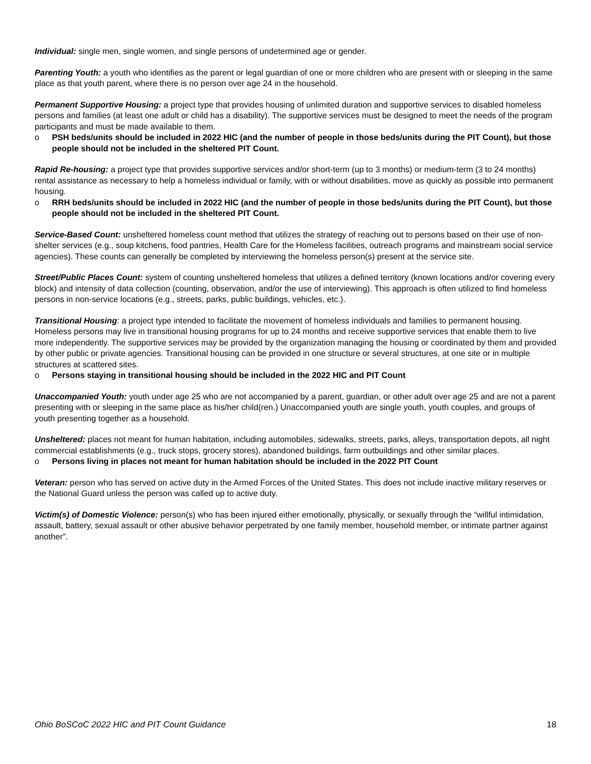Individual: single men, single women, and single persons of undetermined age or gender.
Parenting Youth: a youth who identifies as the parent or legal guardian of one or more children who are present with or sleeping in the same place as that youth parent, where there is no person over age 24 in the household.
Permanent Supportive Housing: a project type that provides housing of unlimited duration and supportive services to disabled homeless persons and families (at least one adult or child has a disability). The supportive services must be designed to meet the needs of the program participants and must be made available to them.
o PSH beds/units should be included in 2022 HIC (and the number of people in those beds/units during the PIT Count), but those people should not be included in the sheltered PIT Count.
Rapid Re-housing: a project type that provides supportive services and/or short-term (up to 3 months) or medium-term (3 to 24 months) rental assistance as necessary to help a homeless individual or family, with or without disabilities, move as quickly as possible into permanent housing.
o RRH beds/units should be included in 2022 HIC (and the number of people in those beds/units during the PIT Count), but those people should not be included in the sheltered PIT Count.
Service-Based Count: unsheltered homeless count method that utilizes the strategy of reaching out to persons based on their use of non-shelter services (e.g., soup kitchens, food pantries, Health Care for the Homeless facilities, outreach programs and mainstream social service agencies). These counts can generally be completed by interviewing the homeless person(s) present at the service site.
Street/Public Places Count: system of counting unsheltered homeless that utilizes a defined territory (known locations and/or covering every block) and intensity of data collection (counting, observation, and/or the use of interviewing). This approach is often utilized to find homeless persons in non-service locations (e.g., streets, parks, public buildings, vehicles, etc.).
Transitional Housing: a project type intended to facilitate the movement of homeless individuals and families to permanent housing. Homeless persons may live in transitional housing programs for up to 24 months and receive supportive services that enable them to live more independently. The supportive services may be provided by the organization managing the housing or coordinated by them and provided by other public or private agencies. Transitional housing can be provided in one structure or several structures, at one site or in multiple structures at scattered sites.
o Persons staying in transitional housing should be included in the 2022 HIC and PIT Count
Unaccompanied Youth: youth under age 25 who are not accompanied by a parent, guardian, or other adult over age 25 and are not a parent presenting with or sleeping in the same place as his/her child(ren.) Unaccompanied youth are single youth, youth couples, and groups of youth presenting together as a household.
Unsheltered: places not meant for human habitation, including automobiles, sidewalks, streets, parks, alleys, transportation depots, all night commercial establishments (e.g., truck stops, grocery stores), abandoned buildings, farm outbuildings and other similar places.
o Persons living in places not meant for human habitation should be included in the 2022 PIT Count
Veteran: person who has served on active duty in the Armed Forces of the United States. This does not include inactive military reserves or the National Guard unless the person was called up to active duty.
Victim(s) of Domestic Violence: person(s) who has been injured either emotionally, physically, or sexually through the “willful intimidation, assault, battery, sexual assault or other abusive behavior perpetrated by one family member, household member, or intimate partner against another”.
Ohio BoSCoC 2022 HIC and PIT Count Guidance 18